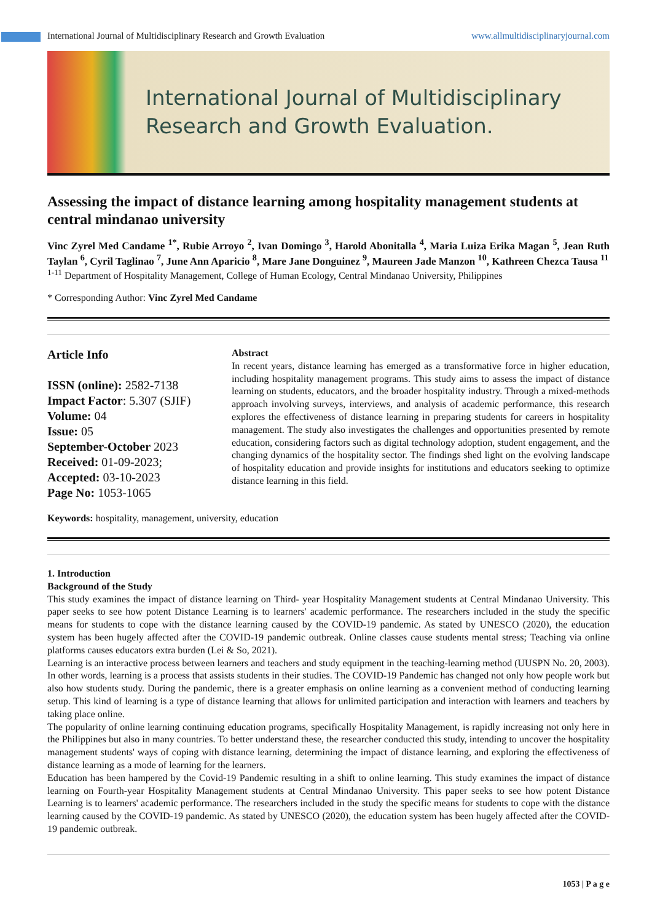International Journal of Multidisciplinary Research and Growth Evaluation www.allmultidisciplinaryjournal.com
International Journal of Multidisciplinary
Research and Growth Evaluation.
Assessing the impact of distance learning among hospitality management students at central mindanao university
Vinc Zyrel Med Candame <sup>1*</sup>, Rubie Arroyo <sup>2</sup>, Ivan Domingo <sup>3</sup>, Harold Abonitalla <sup>4</sup>, Maria Luiza Erika Magan <sup>5</sup>, Jean Ruth Taylan <sup>6</sup>, Cyril Taglinao <sup>7</sup>, June Ann Aparicio <sup>8</sup>, Mare Jane Donguinez <sup>9</sup>, Maureen Jade Manzon <sup>10</sup>, Kathreen Chezca Tausa <sup>11</sup>
<sup>1-11</sup> Department of Hospitality Management, College of Human Ecology, Central Mindanao University, Philippines
* Corresponding Author: Vinc Zyrel Med Candame
Article Info
ISSN (online): 2582-7138
Impact Factor: 5.307 (SJIF)
Volume: 04
Issue: 05
September-October 2023
Received: 01-09-2023;
Accepted: 03-10-2023
Page No: 1053-1065
Abstract
In recent years, distance learning has emerged as a transformative force in higher education, including hospitality management programs. This study aims to assess the impact of distance learning on students, educators, and the broader hospitality industry. Through a mixed-methods approach involving surveys, interviews, and analysis of academic performance, this research explores the effectiveness of distance learning in preparing students for careers in hospitality management. The study also investigates the challenges and opportunities presented by remote education, considering factors such as digital technology adoption, student engagement, and the changing dynamics of the hospitality sector. The findings shed light on the evolving landscape of hospitality education and provide insights for institutions and educators seeking to optimize distance learning in this field.
Keywords: hospitality, management, university, education
1. Introduction
Background of the Study
This study examines the impact of distance learning on Third- year Hospitality Management students at Central Mindanao University. This paper seeks to see how potent Distance Learning is to learners' academic performance. The researchers included in the study the specific means for students to cope with the distance learning caused by the COVID-19 pandemic. As stated by UNESCO (2020), the education system has been hugely affected after the COVID-19 pandemic outbreak. Online classes cause students mental stress; Teaching via online platforms causes educators extra burden (Lei & So, 2021).
Learning is an interactive process between learners and teachers and study equipment in the teaching-learning method (UUSPN No. 20, 2003). In other words, learning is a process that assists students in their studies. The COVID-19 Pandemic has changed not only how people work but also how students study. During the pandemic, there is a greater emphasis on online learning as a convenient method of conducting learning setup. This kind of learning is a type of distance learning that allows for unlimited participation and interaction with learners and teachers by taking place online.
The popularity of online learning continuing education programs, specifically Hospitality Management, is rapidly increasing not only here in the Philippines but also in many countries. To better understand these, the researcher conducted this study, intending to uncover the hospitality management students' ways of coping with distance learning, determining the impact of distance learning, and exploring the effectiveness of distance learning as a mode of learning for the learners.
Education has been hampered by the Covid-19 Pandemic resulting in a shift to online learning. This study examines the impact of distance learning on Fourth-year Hospitality Management students at Central Mindanao University. This paper seeks to see how potent Distance Learning is to learners' academic performance. The researchers included in the study the specific means for students to cope with the distance learning caused by the COVID-19 pandemic. As stated by UNESCO (2020), the education system has been hugely affected after the COVID-19 pandemic outbreak.
1053 | P a g e